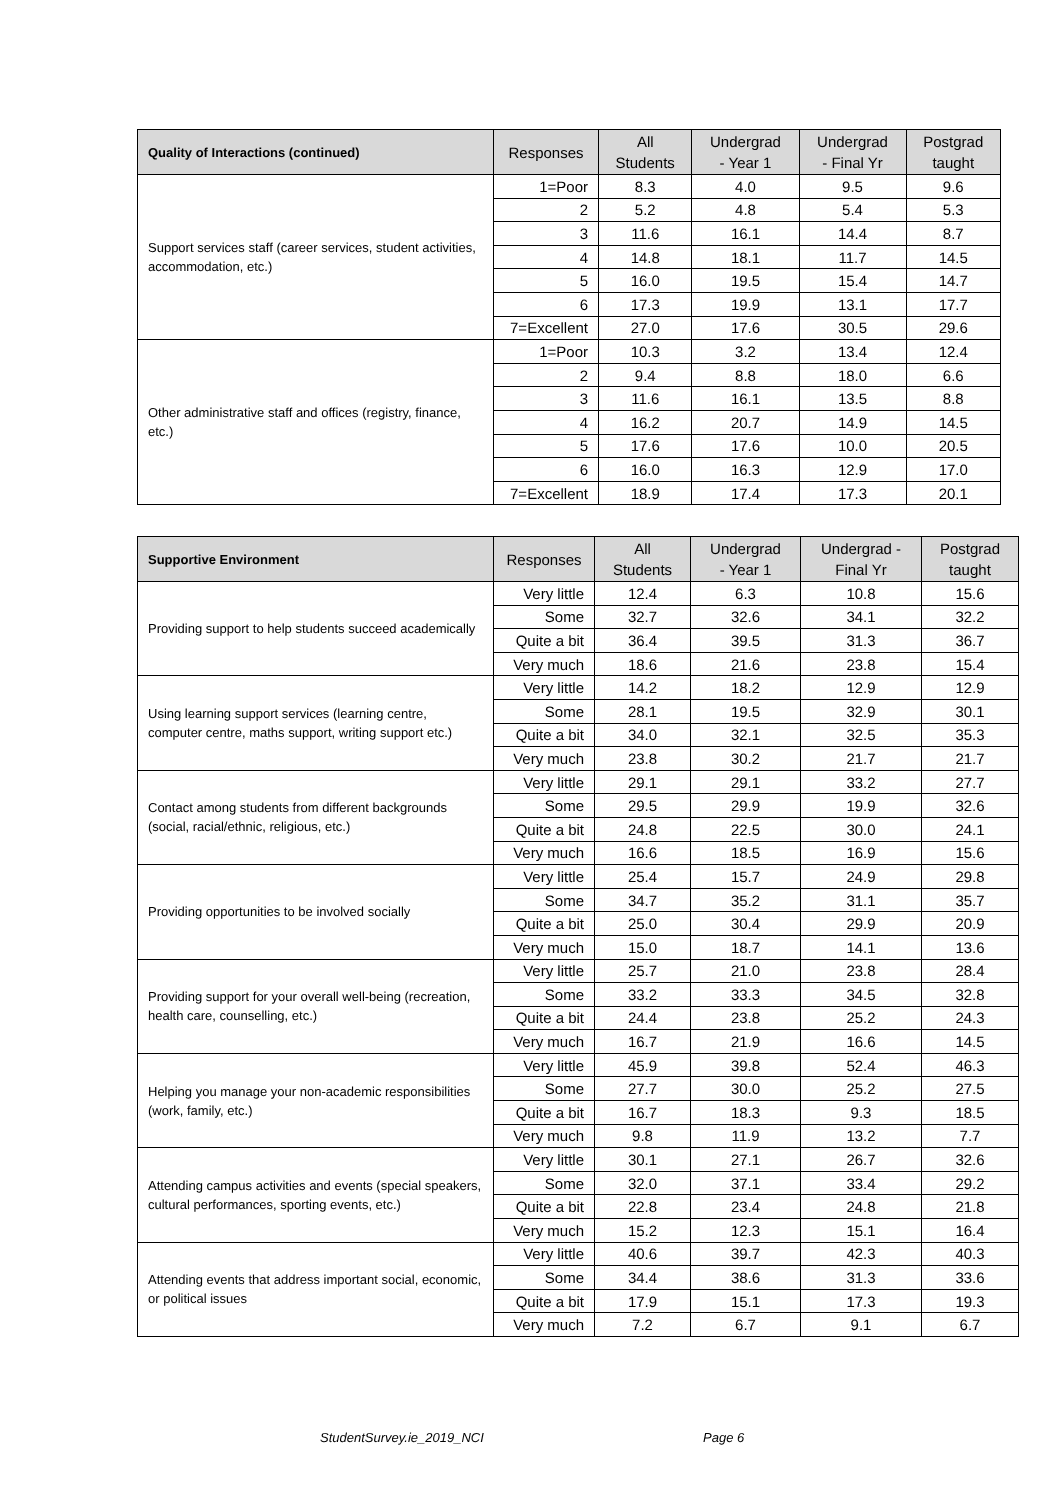| Quality of Interactions (continued) | Responses | All Students | Undergrad - Year 1 | Undergrad - Final Yr | Postgrad taught |
| --- | --- | --- | --- | --- | --- |
| Support services staff (career services, student activities, accommodation, etc.) | 1=Poor | 8.3 | 4.0 | 9.5 | 9.6 |
| | 2 | 5.2 | 4.8 | 5.4 | 5.3 |
| | 3 | 11.6 | 16.1 | 14.4 | 8.7 |
| | 4 | 14.8 | 18.1 | 11.7 | 14.5 |
| | 5 | 16.0 | 19.5 | 15.4 | 14.7 |
| | 6 | 17.3 | 19.9 | 13.1 | 17.7 |
| | 7=Excellent | 27.0 | 17.6 | 30.5 | 29.6 |
| Other administrative staff and offices (registry, finance, etc.) | 1=Poor | 10.3 | 3.2 | 13.4 | 12.4 |
| | 2 | 9.4 | 8.8 | 18.0 | 6.6 |
| | 3 | 11.6 | 16.1 | 13.5 | 8.8 |
| | 4 | 16.2 | 20.7 | 14.9 | 14.5 |
| | 5 | 17.6 | 17.6 | 10.0 | 20.5 |
| | 6 | 16.0 | 16.3 | 12.9 | 17.0 |
| | 7=Excellent | 18.9 | 17.4 | 17.3 | 20.1 |
| Supportive Environment | Responses | All Students | Undergrad - Year 1 | Undergrad - Final Yr | Postgrad taught |
| --- | --- | --- | --- | --- | --- |
| Providing support to help students succeed academically | Very little | 12.4 | 6.3 | 10.8 | 15.6 |
| | Some | 32.7 | 32.6 | 34.1 | 32.2 |
| | Quite a bit | 36.4 | 39.5 | 31.3 | 36.7 |
| | Very much | 18.6 | 21.6 | 23.8 | 15.4 |
| Using learning support services (learning centre, computer centre, maths support, writing support etc.) | Very little | 14.2 | 18.2 | 12.9 | 12.9 |
| | Some | 28.1 | 19.5 | 32.9 | 30.1 |
| | Quite a bit | 34.0 | 32.1 | 32.5 | 35.3 |
| | Very much | 23.8 | 30.2 | 21.7 | 21.7 |
| Contact among students from different backgrounds (social, racial/ethnic, religious, etc.) | Very little | 29.1 | 29.1 | 33.2 | 27.7 |
| | Some | 29.5 | 29.9 | 19.9 | 32.6 |
| | Quite a bit | 24.8 | 22.5 | 30.0 | 24.1 |
| | Very much | 16.6 | 18.5 | 16.9 | 15.6 |
| Providing opportunities to be involved socially | Very little | 25.4 | 15.7 | 24.9 | 29.8 |
| | Some | 34.7 | 35.2 | 31.1 | 35.7 |
| | Quite a bit | 25.0 | 30.4 | 29.9 | 20.9 |
| | Very much | 15.0 | 18.7 | 14.1 | 13.6 |
| Providing support for your overall well-being (recreation, health care, counselling, etc.) | Very little | 25.7 | 21.0 | 23.8 | 28.4 |
| | Some | 33.2 | 33.3 | 34.5 | 32.8 |
| | Quite a bit | 24.4 | 23.8 | 25.2 | 24.3 |
| | Very much | 16.7 | 21.9 | 16.6 | 14.5 |
| Helping you manage your non-academic responsibilities (work, family, etc.) | Very little | 45.9 | 39.8 | 52.4 | 46.3 |
| | Some | 27.7 | 30.0 | 25.2 | 27.5 |
| | Quite a bit | 16.7 | 18.3 | 9.3 | 18.5 |
| | Very much | 9.8 | 11.9 | 13.2 | 7.7 |
| Attending campus activities and events (special speakers, cultural performances, sporting events, etc.) | Very little | 30.1 | 27.1 | 26.7 | 32.6 |
| | Some | 32.0 | 37.1 | 33.4 | 29.2 |
| | Quite a bit | 22.8 | 23.4 | 24.8 | 21.8 |
| | Very much | 15.2 | 12.3 | 15.1 | 16.4 |
| Attending events that address important social, economic, or political issues | Very little | 40.6 | 39.7 | 42.3 | 40.3 |
| | Some | 34.4 | 38.6 | 31.3 | 33.6 |
| | Quite a bit | 17.9 | 15.1 | 17.3 | 19.3 |
| | Very much | 7.2 | 6.7 | 9.1 | 6.7 |
StudentSurvey.ie_2019_NCI Page 6